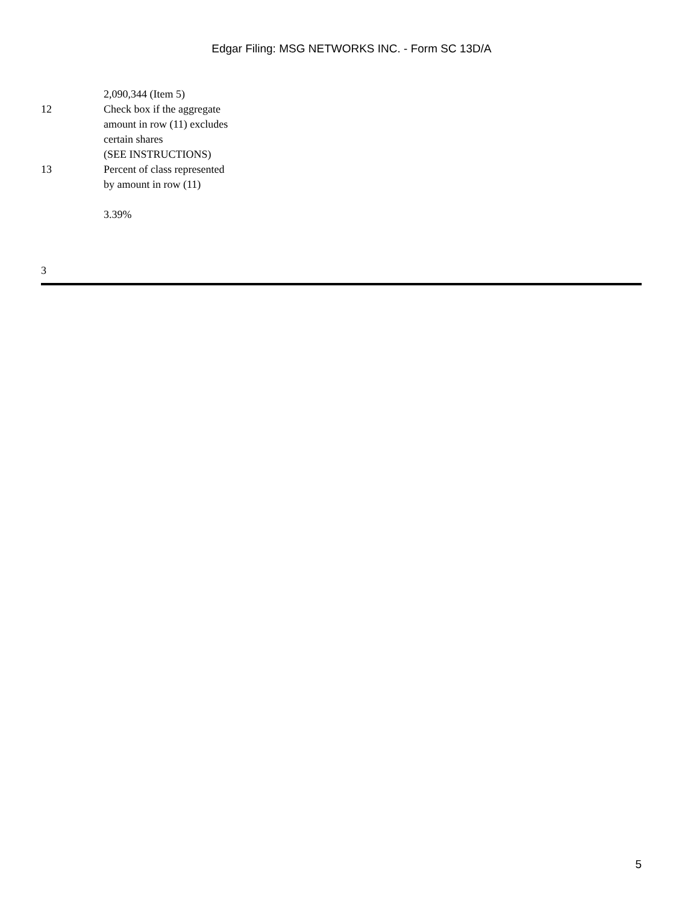Edgar Filing: MSG NETWORKS INC. - Form SC 13D/A
| | 2,090,344 (Item 5) |
| 12 | Check box if the aggregate amount in row (11) excludes certain shares (SEE INSTRUCTIONS) |
| 13 | Percent of class represented by amount in row (11) 3.39% |
3
5